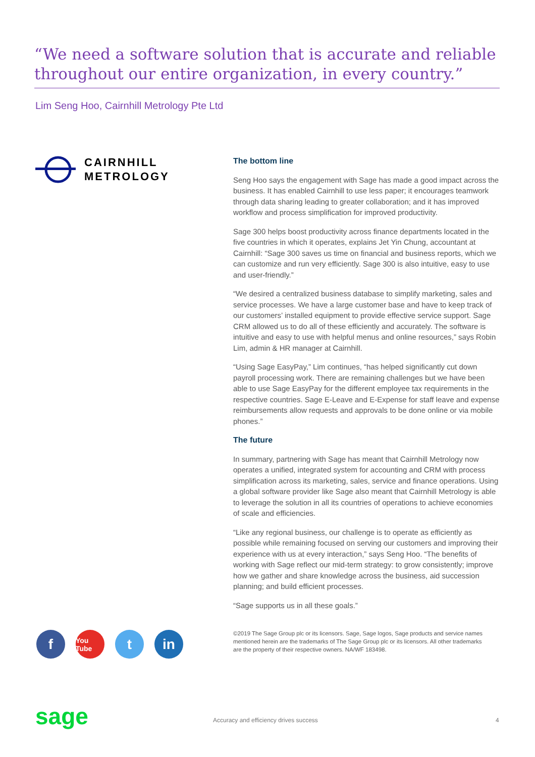“We need a software solution that is accurate and reliable throughout our entire organization, in every country.”
Lim Seng Hoo, Cairnhill Metrology Pte Ltd
CAIRNHILL
METROLOGY
The bottom line
Seng Hoo says the engagement with Sage has made a good impact across the business. It has enabled Cairnhill to use less paper; it encourages teamwork through data sharing leading to greater collaboration; and it has improved workflow and process simplification for improved productivity.
Sage 300 helps boost productivity across finance departments located in the five countries in which it operates, explains Jet Yin Chung, accountant at Cairnhill: “Sage 300 saves us time on financial and business reports, which we can customize and run very efficiently. Sage 300 is also intuitive, easy to use and user-friendly.”
“We desired a centralized business database to simplify marketing, sales and service processes. We have a large customer base and have to keep track of our customers’ installed equipment to provide effective service support. Sage CRM allowed us to do all of these efficiently and accurately. The software is intuitive and easy to use with helpful menus and online resources,” says Robin Lim, admin & HR manager at Cairnhill.
“Using Sage EasyPay,” Lim continues, “has helped significantly cut down payroll processing work. There are remaining challenges but we have been able to use Sage EasyPay for the different employee tax requirements in the respective countries. Sage E-Leave and E-Expense for staff leave and expense reimbursements allow requests and approvals to be done online or via mobile phones.”
The future
In summary, partnering with Sage has meant that Cairnhill Metrology now operates a unified, integrated system for accounting and CRM with process simplification across its marketing, sales, service and finance operations. Using a global software provider like Sage also meant that Cairnhill Metrology is able to leverage the solution in all its countries of operations to achieve economies of scale and efficiencies.
“Like any regional business, our challenge is to operate as efficiently as possible while remaining focused on serving our customers and improving their experience with us at every interaction,” says Seng Hoo. “The benefits of working with Sage reflect our mid-term strategy: to grow consistently; improve how we gather and share knowledge across the business, aid succession planning; and build efficient processes.
“Sage supports us in all these goals.”
f You Tube t in
©2019 The Sage Group plc or its licensors. Sage, Sage logos, Sage products and service names mentioned herein are the trademarks of The Sage Group plc or its licensors. All other trademarks are the property of their respective owners. NA/WF 183498.
sage
Accuracy and efficiency drives success
4